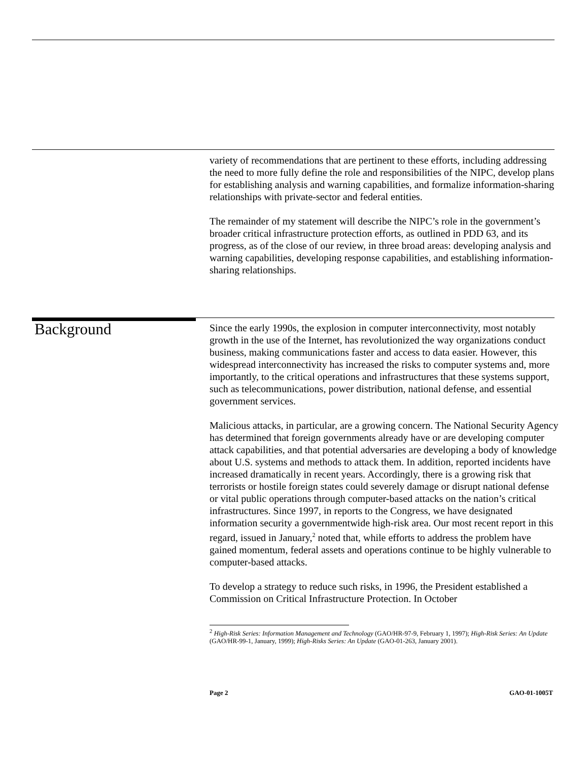variety of recommendations that are pertinent to these efforts, including addressing the need to more fully define the role and responsibilities of the NIPC, develop plans for establishing analysis and warning capabilities, and formalize information-sharing relationships with private-sector and federal entities.
The remainder of my statement will describe the NIPC’s role in the government’s broader critical infrastructure protection efforts, as outlined in PDD 63, and its progress, as of the close of our review, in three broad areas: developing analysis and warning capabilities, developing response capabilities, and establishing information-sharing relationships.
Background
Since the early 1990s, the explosion in computer interconnectivity, most notably growth in the use of the Internet, has revolutionized the way organizations conduct business, making communications faster and access to data easier. However, this widespread interconnectivity has increased the risks to computer systems and, more importantly, to the critical operations and infrastructures that these systems support, such as telecommunications, power distribution, national defense, and essential government services.
Malicious attacks, in particular, are a growing concern. The National Security Agency has determined that foreign governments already have or are developing computer attack capabilities, and that potential adversaries are developing a body of knowledge about U.S. systems and methods to attack them. In addition, reported incidents have increased dramatically in recent years. Accordingly, there is a growing risk that terrorists or hostile foreign states could severely damage or disrupt national defense or vital public operations through computer-based attacks on the nation’s critical infrastructures. Since 1997, in reports to the Congress, we have designated information security a governmentwide high-risk area. Our most recent report in this regard, issued in January,<sup>2</sup> noted that, while efforts to address the problem have gained momentum, federal assets and operations continue to be highly vulnerable to computer-based attacks.
To develop a strategy to reduce such risks, in 1996, the President established a Commission on Critical Infrastructure Protection. In October
<sup>2</sup> High-Risk Series: Information Management and Technology (GAO/HR-97-9, February 1, 1997); High-Risk Series: An Update (GAO/HR-99-1, January, 1999); High-Risks Series: An Update (GAO-01-263, January 2001).
Page 2 GAO-01-1005T